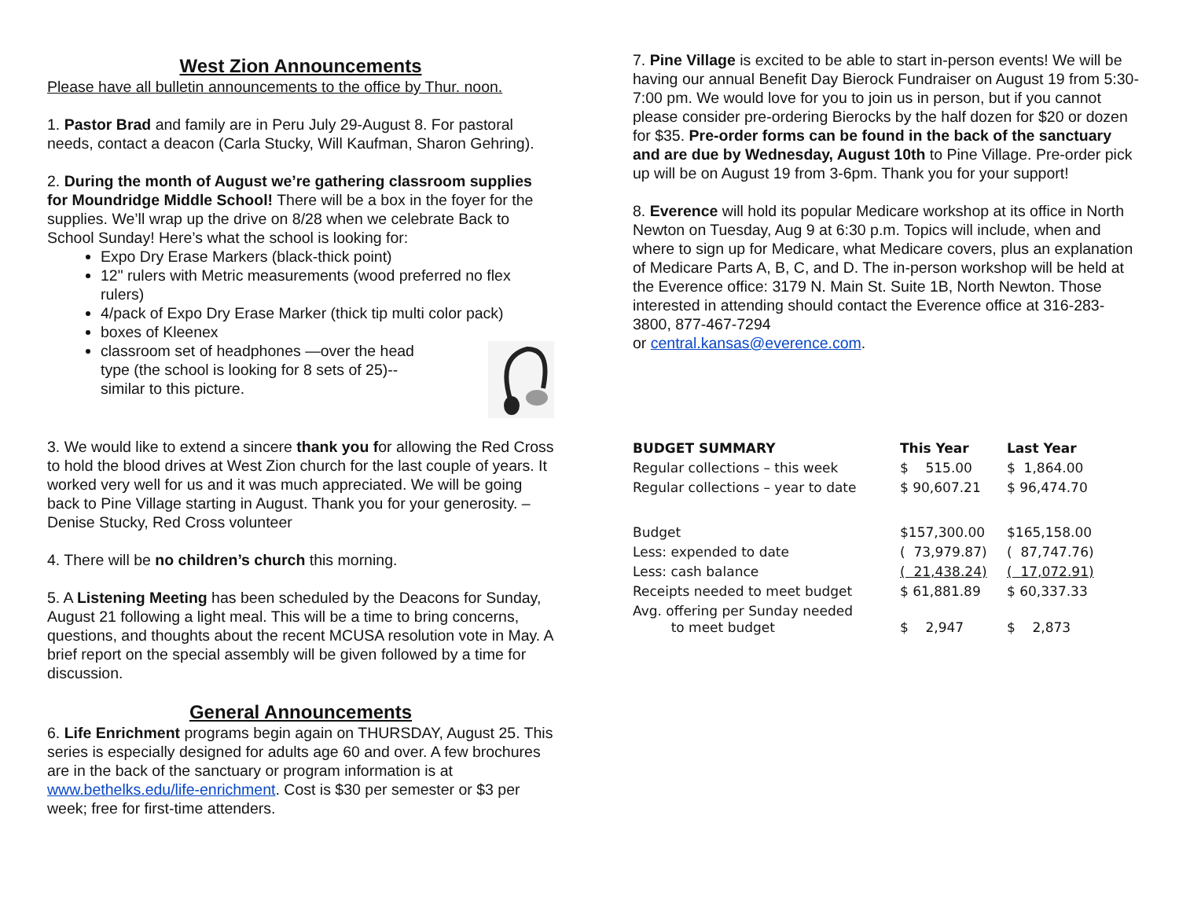West Zion Announcements
Please have all bulletin announcements to the office by Thur. noon.
1. Pastor Brad and family are in Peru July 29-August 8. For pastoral needs, contact a deacon (Carla Stucky, Will Kaufman, Sharon Gehring).
2. During the month of August we’re gathering classroom supplies for Moundridge Middle School! There will be a box in the foyer for the supplies. We’ll wrap up the drive on 8/28 when we celebrate Back to School Sunday! Here’s what the school is looking for:
Expo Dry Erase Markers (black-thick point)
12" rulers with Metric measurements (wood preferred no flex rulers)
4/pack of Expo Dry Erase Marker (thick tip multi color pack)
boxes of Kleenex
classroom set of headphones —over the head type (the school is looking for 8 sets of 25)--similar to this picture.
3. We would like to extend a sincere thank you for allowing the Red Cross to hold the blood drives at West Zion church for the last couple of years. It worked very well for us and it was much appreciated. We will be going back to Pine Village starting in August. Thank you for your generosity. – Denise Stucky, Red Cross volunteer
4. There will be no children’s church this morning.
5. A Listening Meeting has been scheduled by the Deacons for Sunday, August 21 following a light meal. This will be a time to bring concerns, questions, and thoughts about the recent MCUSA resolution vote in May. A brief report on the special assembly will be given followed by a time for discussion.
General Announcements
6. Life Enrichment programs begin again on THURSDAY, August 25. This series is especially designed for adults age 60 and over. A few brochures are in the back of the sanctuary or program information is at www.bethelks.edu/life-enrichment. Cost is $30 per semester or $3 per week; free for first-time attenders.
7. Pine Village is excited to be able to start in-person events! We will be having our annual Benefit Day Bierock Fundraiser on August 19 from 5:30-7:00 pm. We would love for you to join us in person, but if you cannot please consider pre-ordering Bierocks by the half dozen for $20 or dozen for $35. Pre-order forms can be found in the back of the sanctuary and are due by Wednesday, August 10th to Pine Village. Pre-order pick up will be on August 19 from 3-6pm. Thank you for your support!
8. Everence will hold its popular Medicare workshop at its office in North Newton on Tuesday, Aug 9 at 6:30 p.m. Topics will include, when and where to sign up for Medicare, what Medicare covers, plus an explanation of Medicare Parts A, B, C, and D. The in-person workshop will be held at the Everence office: 3179 N. Main St. Suite 1B, North Newton. Those interested in attending should contact the Everence office at 316-283-3800, 877-467-7294
or central.kansas@everence.com.
| BUDGET SUMMARY | This Year | Last Year |
| --- | --- | --- |
| Regular collections – this week | $ 515.00 | $ 1,864.00 |
| Regular collections – year to date | $ 90,607.21 | $ 96,474.70 |
| Budget | $157,300.00 | $165,158.00 |
| Less: expended to date | ( 73,979.87) | ( 87,747.76) |
| Less: cash balance | ( 21,438.24) | ( 17,072.91) |
| Receipts needed to meet budget | $ 61,881.89 | $ 60,337.33 |
| Avg. offering per Sunday needed to meet budget | $ 2,947 | $ 2,873 |